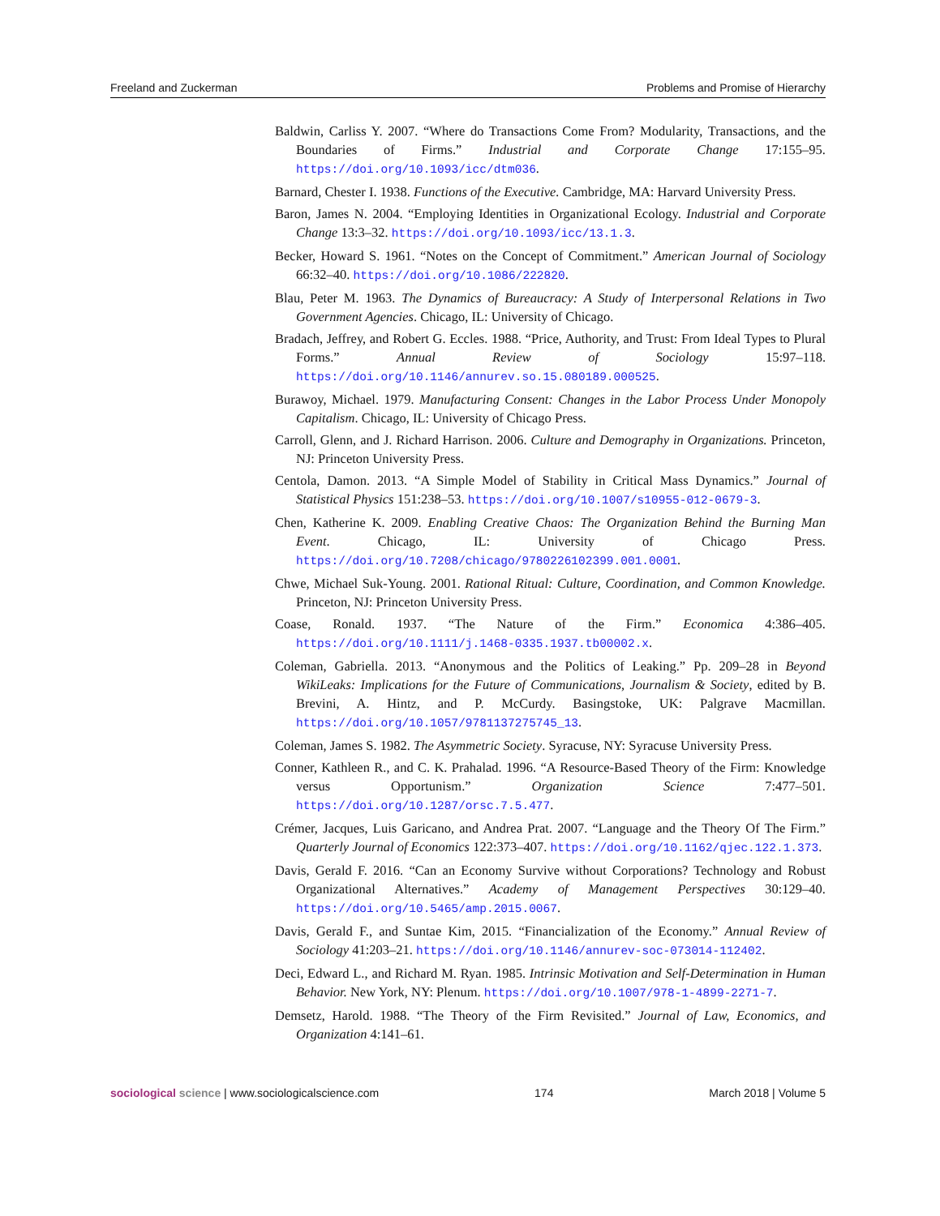Freeland and Zuckerman Problems and Promise of Hierarchy
Baldwin, Carliss Y. 2007. “Where do Transactions Come From? Modularity, Transactions, and the Boundaries of Firms.” Industrial and Corporate Change 17:155–95. https://doi.org/10.1093/icc/dtm036.
Barnard, Chester I. 1938. Functions of the Executive. Cambridge, MA: Harvard University Press.
Baron, James N. 2004. “Employing Identities in Organizational Ecology. Industrial and Corporate Change 13:3–32. https://doi.org/10.1093/icc/13.1.3.
Becker, Howard S. 1961. “Notes on the Concept of Commitment.” American Journal of Sociology 66:32–40. https://doi.org/10.1086/222820.
Blau, Peter M. 1963. The Dynamics of Bureaucracy: A Study of Interpersonal Relations in Two Government Agencies. Chicago, IL: University of Chicago.
Bradach, Jeffrey, and Robert G. Eccles. 1988. “Price, Authority, and Trust: From Ideal Types to Plural Forms.” Annual Review of Sociology 15:97–118. https://doi.org/10.1146/annurev.so.15.080189.000525.
Burawoy, Michael. 1979. Manufacturing Consent: Changes in the Labor Process Under Monopoly Capitalism. Chicago, IL: University of Chicago Press.
Carroll, Glenn, and J. Richard Harrison. 2006. Culture and Demography in Organizations. Princeton, NJ: Princeton University Press.
Centola, Damon. 2013. “A Simple Model of Stability in Critical Mass Dynamics.” Journal of Statistical Physics 151:238–53. https://doi.org/10.1007/s10955-012-0679-3.
Chen, Katherine K. 2009. Enabling Creative Chaos: The Organization Behind the Burning Man Event. Chicago, IL: University of Chicago Press. https://doi.org/10.7208/chicago/9780226102399.001.0001.
Chwe, Michael Suk-Young. 2001. Rational Ritual: Culture, Coordination, and Common Knowledge. Princeton, NJ: Princeton University Press.
Coase, Ronald. 1937. “The Nature of the Firm.” Economica 4:386–405. https://doi.org/10.1111/j.1468-0335.1937.tb00002.x.
Coleman, Gabriella. 2013. “Anonymous and the Politics of Leaking.” Pp. 209–28 in Beyond WikiLeaks: Implications for the Future of Communications, Journalism & Society, edited by B. Brevini, A. Hintz, and P. McCurdy. Basingstoke, UK: Palgrave Macmillan. https://doi.org/10.1057/9781137275745_13.
Coleman, James S. 1982. The Asymmetric Society. Syracuse, NY: Syracuse University Press.
Conner, Kathleen R., and C. K. Prahalad. 1996. “A Resource-Based Theory of the Firm: Knowledge versus Opportunism.” Organization Science 7:477–501. https://doi.org/10.1287/orsc.7.5.477.
Crémer, Jacques, Luis Garicano, and Andrea Prat. 2007. “Language and the Theory Of The Firm.” Quarterly Journal of Economics 122:373–407. https://doi.org/10.1162/qjec.122.1.373.
Davis, Gerald F. 2016. “Can an Economy Survive without Corporations? Technology and Robust Organizational Alternatives.” Academy of Management Perspectives 30:129–40. https://doi.org/10.5465/amp.2015.0067.
Davis, Gerald F., and Suntae Kim, 2015. “Financialization of the Economy.” Annual Review of Sociology 41:203–21. https://doi.org/10.1146/annurev-soc-073014-112402.
Deci, Edward L., and Richard M. Ryan. 1985. Intrinsic Motivation and Self-Determination in Human Behavior. New York, NY: Plenum. https://doi.org/10.1007/978-1-4899-2271-7.
Demsetz, Harold. 1988. “The Theory of the Firm Revisited.” Journal of Law, Economics, and Organization 4:141–61.
sociological science | www.sociologicalscience.com 174 March 2018 | Volume 5